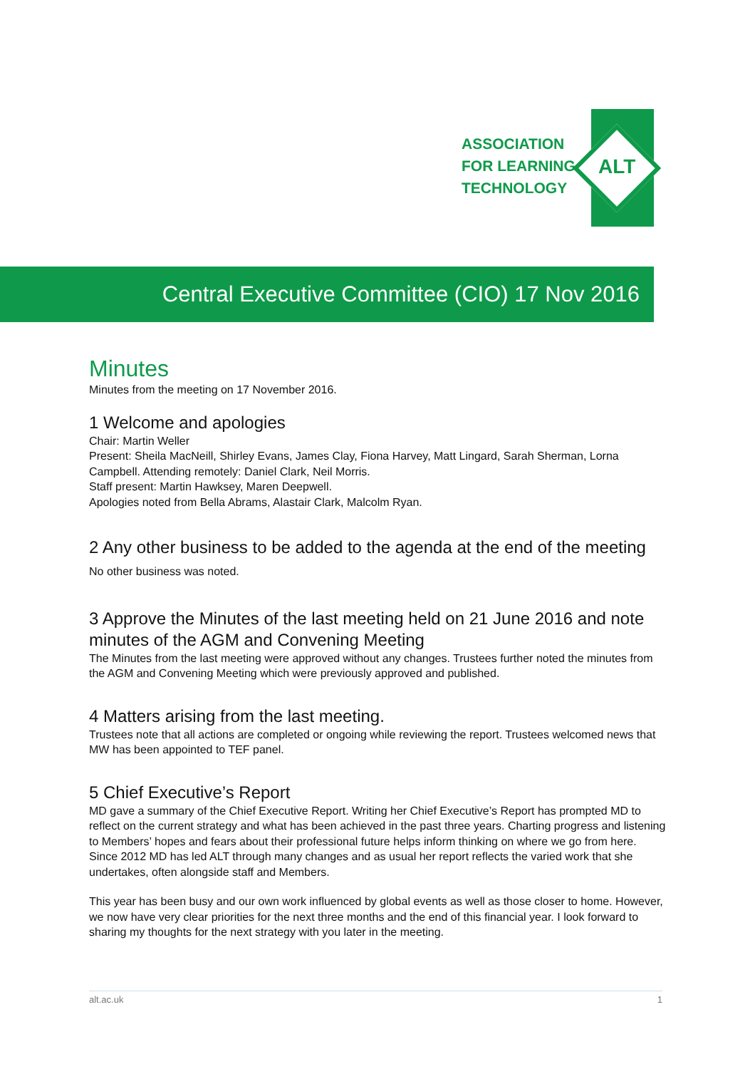ASSOCIATION
FOR LEARNING
TECHNOLOGY
ALT
Central Executive Committee (CIO) 17 Nov 2016
Minutes
Minutes from the meeting on 17 November 2016.
1 Welcome and apologies
Chair: Martin Weller
Present: Sheila MacNeill, Shirley Evans, James Clay, Fiona Harvey, Matt Lingard, Sarah Sherman, Lorna Campbell. Attending remotely: Daniel Clark, Neil Morris.
Staff present: Martin Hawksey, Maren Deepwell.
Apologies noted from Bella Abrams, Alastair Clark, Malcolm Ryan.
2 Any other business to be added to the agenda at the end of the meeting
No other business was noted.
3 Approve the Minutes of the last meeting held on 21 June 2016 and note minutes of the AGM and Convening Meeting
The Minutes from the last meeting were approved without any changes. Trustees further noted the minutes from the AGM and Convening Meeting which were previously approved and published.
4 Matters arising from the last meeting.
Trustees note that all actions are completed or ongoing while reviewing the report. Trustees welcomed news that MW has been appointed to TEF panel.
5 Chief Executive’s Report
MD gave a summary of the Chief Executive Report. Writing her Chief Executive’s Report has prompted MD to reflect on the current strategy and what has been achieved in the past three years. Charting progress and listening to Members’ hopes and fears about their professional future helps inform thinking on where we go from here. Since 2012 MD has led ALT through many changes and as usual her report reflects the varied work that she undertakes, often alongside staff and Members.
This year has been busy and our own work influenced by global events as well as those closer to home. However, we now have very clear priorities for the next three months and the end of this financial year. I look forward to sharing my thoughts for the next strategy with you later in the meeting.
alt.ac.uk 1